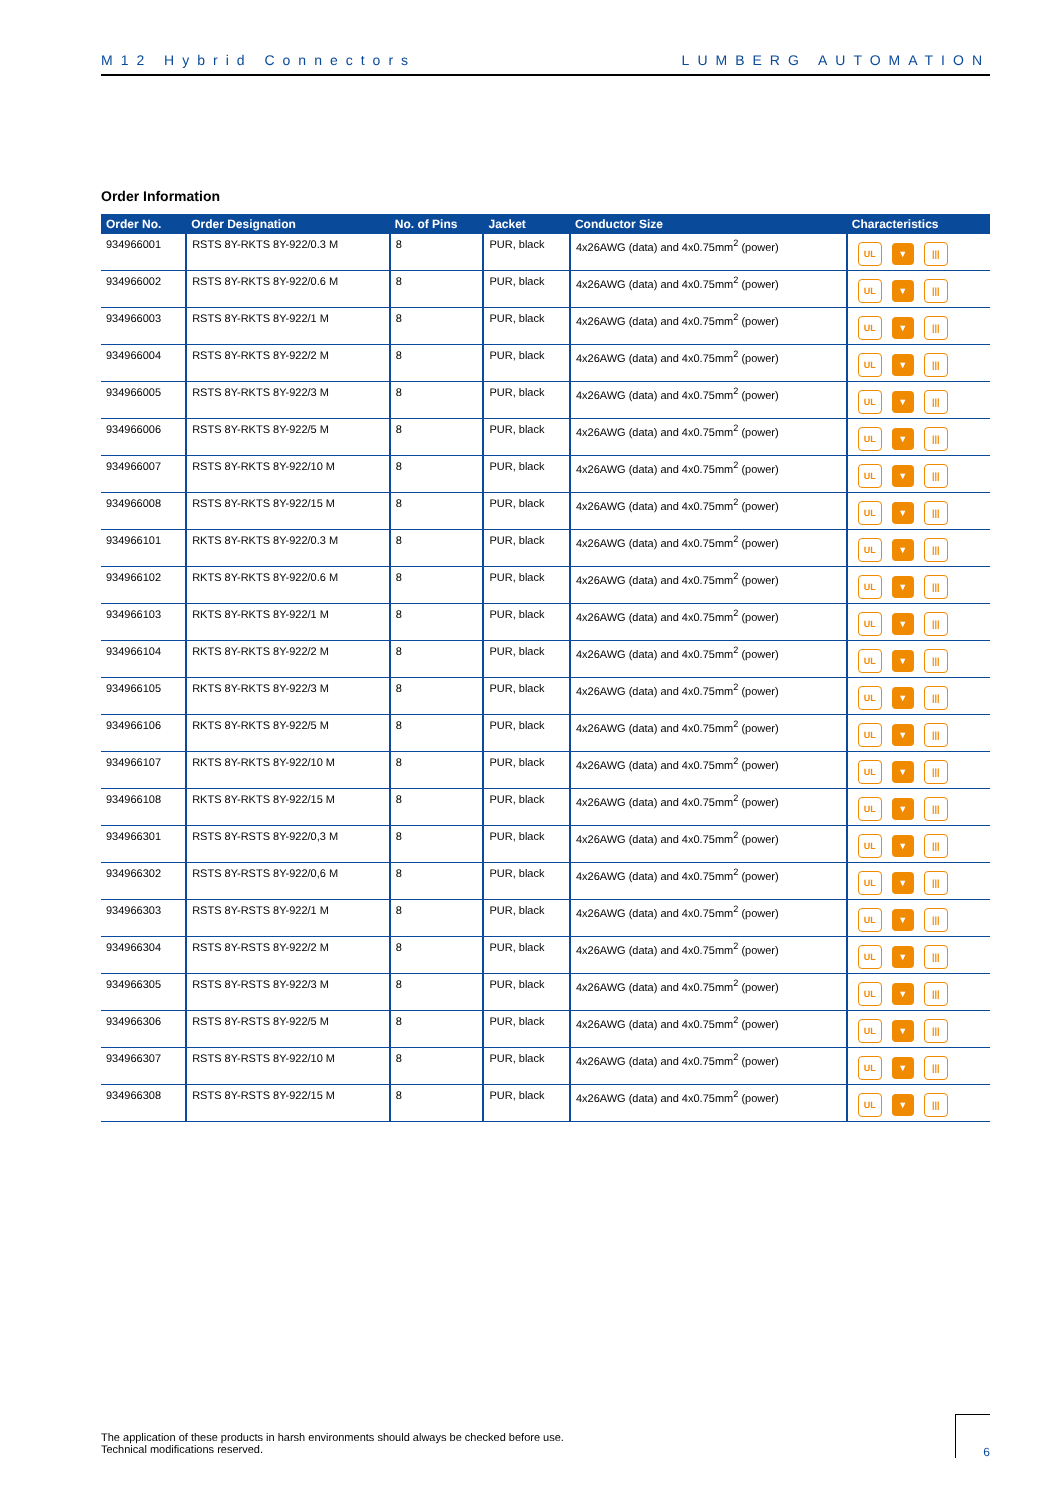M12 Hybrid Connectors LUMBERG AUTOMATION
Order Information
| Order No. | Order Designation | No. of Pins | Jacket | Conductor Size | Characteristics |
| --- | --- | --- | --- | --- | --- |
| 934966001 | RSTS 8Y-RKTS 8Y-922/0.3 M | 8 | PUR, black | 4x26AWG (data) and 4x0.75mm<sup>2</sup> (power) | UL ▼ /// |
| 934966002 | RSTS 8Y-RKTS 8Y-922/0.6 M | 8 | PUR, black | 4x26AWG (data) and 4x0.75mm<sup>2</sup> (power) | UL ▼ /// |
| 934966003 | RSTS 8Y-RKTS 8Y-922/1 M | 8 | PUR, black | 4x26AWG (data) and 4x0.75mm<sup>2</sup> (power) | UL ▼ /// |
| 934966004 | RSTS 8Y-RKTS 8Y-922/2 M | 8 | PUR, black | 4x26AWG (data) and 4x0.75mm<sup>2</sup> (power) | UL ▼ /// |
| 934966005 | RSTS 8Y-RKTS 8Y-922/3 M | 8 | PUR, black | 4x26AWG (data) and 4x0.75mm<sup>2</sup> (power) | UL ▼ /// |
| 934966006 | RSTS 8Y-RKTS 8Y-922/5 M | 8 | PUR, black | 4x26AWG (data) and 4x0.75mm<sup>2</sup> (power) | UL ▼ /// |
| 934966007 | RSTS 8Y-RKTS 8Y-922/10 M | 8 | PUR, black | 4x26AWG (data) and 4x0.75mm<sup>2</sup> (power) | UL ▼ /// |
| 934966008 | RSTS 8Y-RKTS 8Y-922/15 M | 8 | PUR, black | 4x26AWG (data) and 4x0.75mm<sup>2</sup> (power) | UL ▼ /// |
| 934966101 | RKTS 8Y-RKTS 8Y-922/0.3 M | 8 | PUR, black | 4x26AWG (data) and 4x0.75mm<sup>2</sup> (power) | UL ▼ /// |
| 934966102 | RKTS 8Y-RKTS 8Y-922/0.6 M | 8 | PUR, black | 4x26AWG (data) and 4x0.75mm<sup>2</sup> (power) | UL ▼ /// |
| 934966103 | RKTS 8Y-RKTS 8Y-922/1 M | 8 | PUR, black | 4x26AWG (data) and 4x0.75mm<sup>2</sup> (power) | UL ▼ /// |
| 934966104 | RKTS 8Y-RKTS 8Y-922/2 M | 8 | PUR, black | 4x26AWG (data) and 4x0.75mm<sup>2</sup> (power) | UL ▼ /// |
| 934966105 | RKTS 8Y-RKTS 8Y-922/3 M | 8 | PUR, black | 4x26AWG (data) and 4x0.75mm<sup>2</sup> (power) | UL ▼ /// |
| 934966106 | RKTS 8Y-RKTS 8Y-922/5 M | 8 | PUR, black | 4x26AWG (data) and 4x0.75mm<sup>2</sup> (power) | UL ▼ /// |
| 934966107 | RKTS 8Y-RKTS 8Y-922/10 M | 8 | PUR, black | 4x26AWG (data) and 4x0.75mm<sup>2</sup> (power) | UL ▼ /// |
| 934966108 | RKTS 8Y-RKTS 8Y-922/15 M | 8 | PUR, black | 4x26AWG (data) and 4x0.75mm<sup>2</sup> (power) | UL ▼ /// |
| 934966301 | RSTS 8Y-RSTS 8Y-922/0,3 M | 8 | PUR, black | 4x26AWG (data) and 4x0.75mm<sup>2</sup> (power) | UL ▼ /// |
| 934966302 | RSTS 8Y-RSTS 8Y-922/0,6 M | 8 | PUR, black | 4x26AWG (data) and 4x0.75mm<sup>2</sup> (power) | UL ▼ /// |
| 934966303 | RSTS 8Y-RSTS 8Y-922/1 M | 8 | PUR, black | 4x26AWG (data) and 4x0.75mm<sup>2</sup> (power) | UL ▼ /// |
| 934966304 | RSTS 8Y-RSTS 8Y-922/2 M | 8 | PUR, black | 4x26AWG (data) and 4x0.75mm<sup>2</sup> (power) | UL ▼ /// |
| 934966305 | RSTS 8Y-RSTS 8Y-922/3 M | 8 | PUR, black | 4x26AWG (data) and 4x0.75mm<sup>2</sup> (power) | UL ▼ /// |
| 934966306 | RSTS 8Y-RSTS 8Y-922/5 M | 8 | PUR, black | 4x26AWG (data) and 4x0.75mm<sup>2</sup> (power) | UL ▼ /// |
| 934966307 | RSTS 8Y-RSTS 8Y-922/10 M | 8 | PUR, black | 4x26AWG (data) and 4x0.75mm<sup>2</sup> (power) | UL ▼ /// |
| 934966308 | RSTS 8Y-RSTS 8Y-922/15 M | 8 | PUR, black | 4x26AWG (data) and 4x0.75mm<sup>2</sup> (power) | UL ▼ /// |
The application of these products in harsh environments should always be checked before use.
Technical modifications reserved.
6